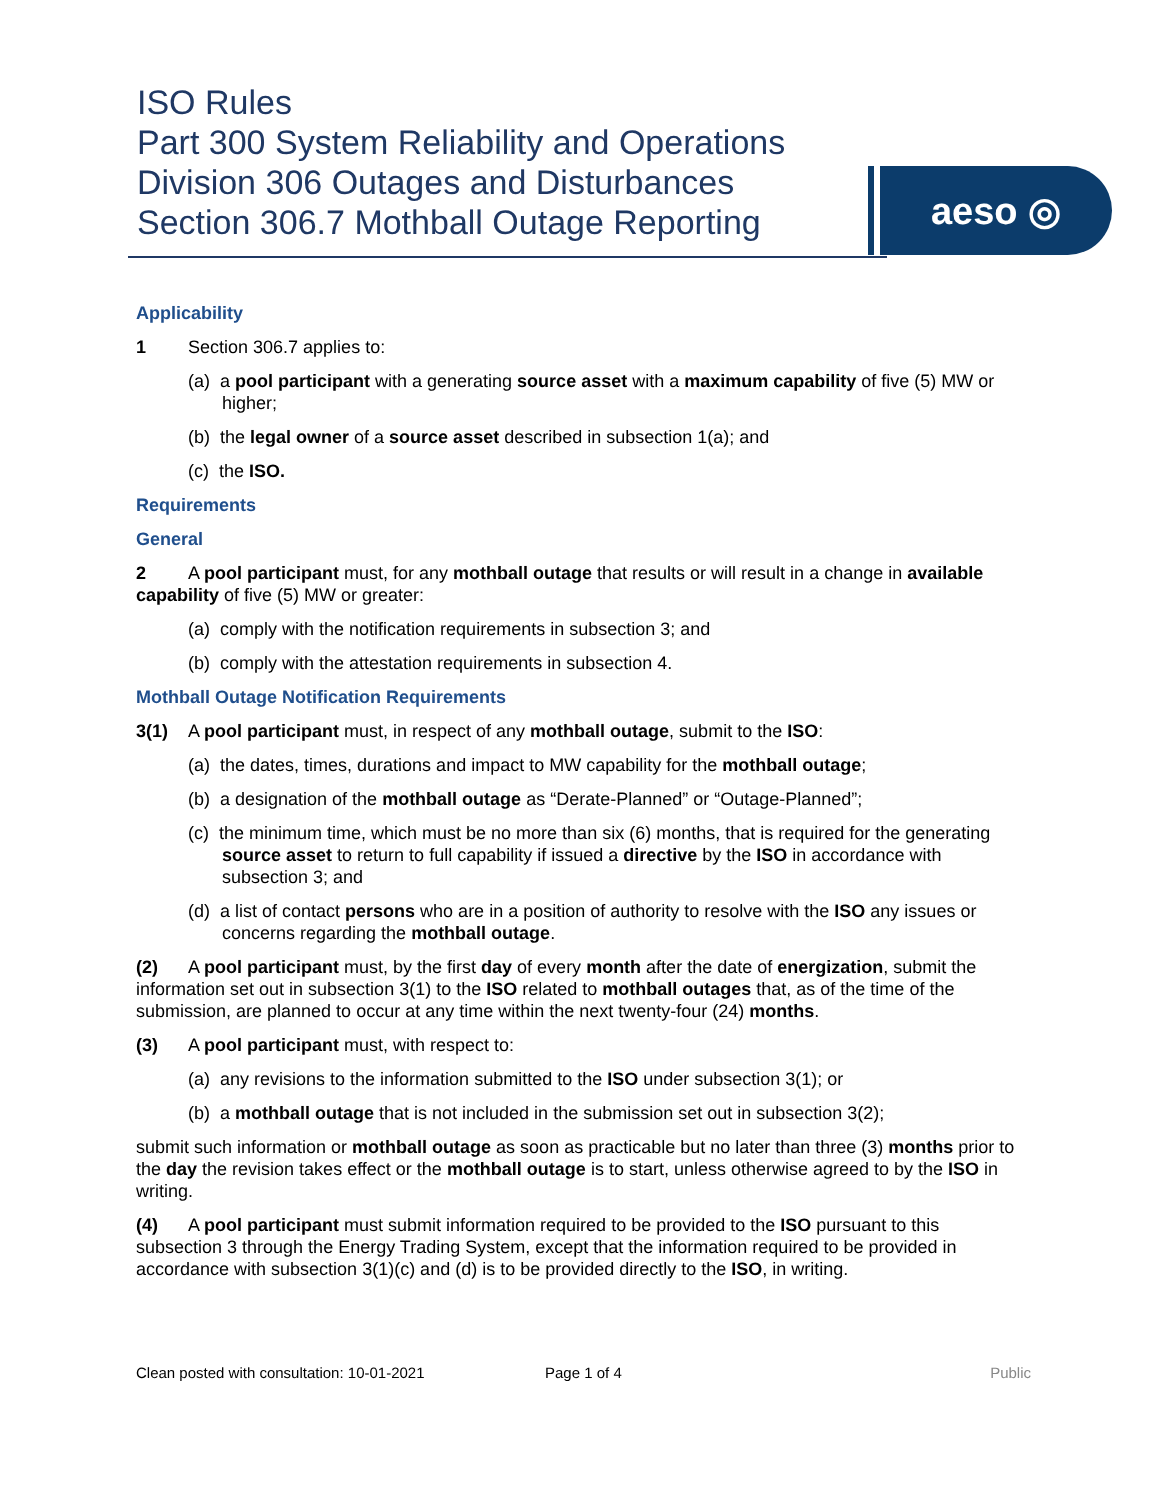ISO Rules
Part 300 System Reliability and Operations
Division 306 Outages and Disturbances
Section 306.7 Mothball Outage Reporting
aeso ◎
Applicability
1 Section 306.7 applies to:
(a) a pool participant with a generating source asset with a maximum capability of five (5) MW or higher;
(b) the legal owner of a source asset described in subsection 1(a); and
(c) the ISO.
Requirements
General
2 A pool participant must, for any mothball outage that results or will result in a change in available capability of five (5) MW or greater:
(a) comply with the notification requirements in subsection 3; and
(b) comply with the attestation requirements in subsection 4.
Mothball Outage Notification Requirements
3(1) A pool participant must, in respect of any mothball outage, submit to the ISO:
(a) the dates, times, durations and impact to MW capability for the mothball outage;
(b) a designation of the mothball outage as “Derate-Planned” or “Outage-Planned”;
(c) the minimum time, which must be no more than six (6) months, that is required for the generating source asset to return to full capability if issued a directive by the ISO in accordance with subsection 3; and
(d) a list of contact persons who are in a position of authority to resolve with the ISO any issues or concerns regarding the mothball outage.
(2) A pool participant must, by the first day of every month after the date of energization, submit the information set out in subsection 3(1) to the ISO related to mothball outages that, as of the time of the submission, are planned to occur at any time within the next twenty-four (24) months.
(3) A pool participant must, with respect to:
(a) any revisions to the information submitted to the ISO under subsection 3(1); or
(b) a mothball outage that is not included in the submission set out in subsection 3(2);
submit such information or mothball outage as soon as practicable but no later than three (3) months prior to the day the revision takes effect or the mothball outage is to start, unless otherwise agreed to by the ISO in writing.
(4) A pool participant must submit information required to be provided to the ISO pursuant to this subsection 3 through the Energy Trading System, except that the information required to be provided in accordance with subsection 3(1)(c) and (d) is to be provided directly to the ISO, in writing.
Clean posted with consultation: 10-01-2021 Page 1 of 4 Public